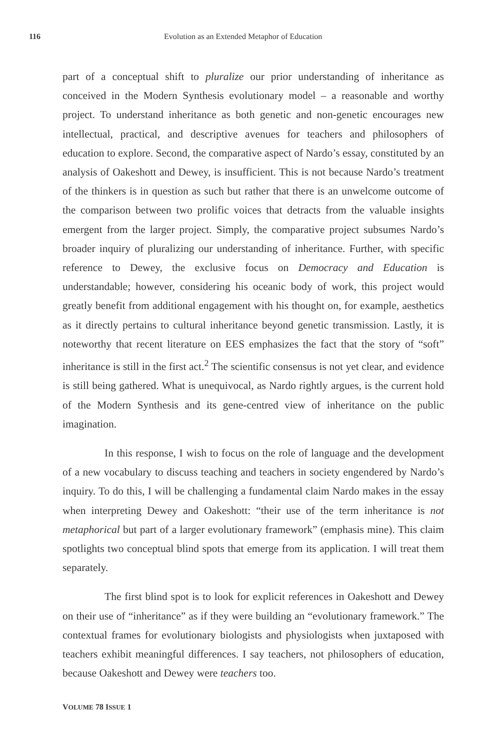116 Evolution as an Extended Metaphor of Education
part of a conceptual shift to pluralize our prior understanding of inheritance as conceived in the Modern Synthesis evolutionary model – a reasonable and worthy project. To understand inheritance as both genetic and non-genetic encourages new intellectual, practical, and descriptive avenues for teachers and philosophers of education to explore. Second, the comparative aspect of Nardo’s essay, constituted by an analysis of Oakeshott and Dewey, is insufficient. This is not because Nardo’s treatment of the thinkers is in question as such but rather that there is an unwelcome outcome of the comparison between two prolific voices that detracts from the valuable insights emergent from the larger project. Simply, the comparative project subsumes Nardo’s broader inquiry of pluralizing our understanding of inheritance. Further, with specific reference to Dewey, the exclusive focus on Democracy and Education is understandable; however, considering his oceanic body of work, this project would greatly benefit from additional engagement with his thought on, for example, aesthetics as it directly pertains to cultural inheritance beyond genetic transmission. Lastly, it is noteworthy that recent literature on EES emphasizes the fact that the story of “soft” inheritance is still in the first act.<sup>2</sup> The scientific consensus is not yet clear, and evidence is still being gathered. What is unequivocal, as Nardo rightly argues, is the current hold of the Modern Synthesis and its gene-centred view of inheritance on the public imagination.
In this response, I wish to focus on the role of language and the development of a new vocabulary to discuss teaching and teachers in society engendered by Nardo’s inquiry. To do this, I will be challenging a fundamental claim Nardo makes in the essay when interpreting Dewey and Oakeshott: “their use of the term inheritance is not metaphorical but part of a larger evolutionary framework” (emphasis mine). This claim spotlights two conceptual blind spots that emerge from its application. I will treat them separately.
The first blind spot is to look for explicit references in Oakeshott and Dewey on their use of “inheritance” as if they were building an “evolutionary framework.” The contextual frames for evolutionary biologists and physiologists when juxtaposed with teachers exhibit meaningful differences. I say teachers, not philosophers of education, because Oakeshott and Dewey were teachers too.
VOLUME 78 ISSUE 1